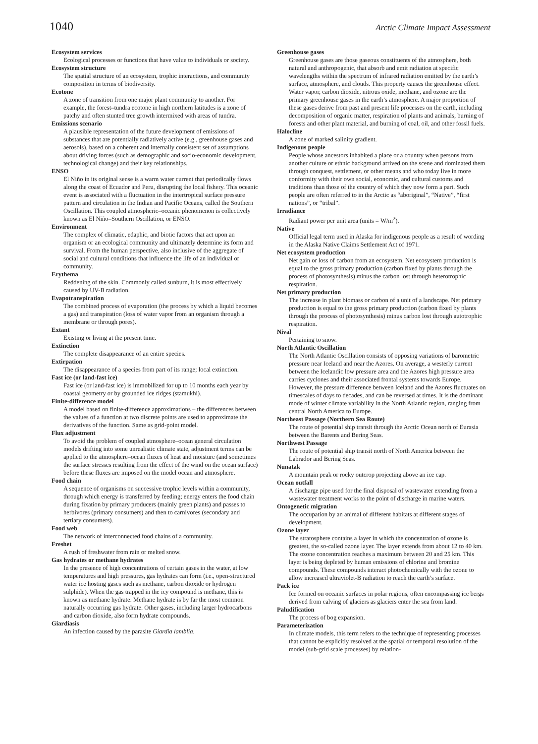1040 Arctic Climate Impact Assessment
Ecosystem services
Ecological processes or functions that have value to individuals or society.
Ecosystem structure
The spatial structure of an ecosystem, trophic interactions, and community composition in terms of biodiversity.
Ecotone
A zone of transition from one major plant community to another. For example, the forest–tundra ecotone in high northern latitudes is a zone of patchy and often stunted tree growth intermixed with areas of tundra.
Emissions scenario
A plausible representation of the future development of emissions of substances that are potentially radiatively active (e.g., greenhouse gases and aerosols), based on a coherent and internally consistent set of assumptions about driving forces (such as demographic and socio-economic development, technological change) and their key relationships.
ENSO
El Niño in its original sense is a warm water current that periodically flows along the coast of Ecuador and Peru, disrupting the local fishery. This oceanic event is associated with a fluctuation in the intertropical surface pressure pattern and circulation in the Indian and Pacific Oceans, called the Southern Oscillation. This coupled atmospheric–oceanic phenomenon is collectively known as El Niño–Southern Oscillation, or ENSO.
Environment
The complex of climatic, edaphic, and biotic factors that act upon an organism or an ecological community and ultimately determine its form and survival. From the human perspective, also inclusive of the aggregate of social and cultural conditions that influence the life of an individual or community.
Erythema
Reddening of the skin. Commonly called sunburn, it is most effectively caused by UV-B radiation.
Evapotranspiration
The combined process of evaporation (the process by which a liquid becomes a gas) and transpiration (loss of water vapor from an organism through a membrane or through pores).
Extant
Existing or living at the present time.
Extinction
The complete disappearance of an entire species.
Extirpation
The disappearance of a species from part of its range; local extinction.
Fast ice (or land-fast ice)
Fast ice (or land-fast ice) is immobilized for up to 10 months each year by coastal geometry or by grounded ice ridges (stamukhi).
Finite-difference model
A model based on finite-difference approximations – the differences between the values of a function at two discrete points are used to approximate the derivatives of the function. Same as grid-point model.
Flux adjustment
To avoid the problem of coupled atmosphere–ocean general circulation models drifting into some unrealistic climate state, adjustment terms can be applied to the atmosphere–ocean fluxes of heat and moisture (and sometimes the surface stresses resulting from the effect of the wind on the ocean surface) before these fluxes are imposed on the model ocean and atmosphere.
Food chain
A sequence of organisms on successive trophic levels within a community, through which energy is transferred by feeding; energy enters the food chain during fixation by primary producers (mainly green plants) and passes to herbivores (primary consumers) and then to carnivores (secondary and tertiary consumers).
Food web
The network of interconnected food chains of a community.
Freshet
A rush of freshwater from rain or melted snow.
Gas hydrates or methane hydrates
In the presence of high concentrations of certain gases in the water, at low temperatures and high pressures, gas hydrates can form (i.e., open-structured water ice hosting gases such as methane, carbon dioxide or hydrogen sulphide). When the gas trapped in the icy compound is methane, this is known as methane hydrate. Methane hydrate is by far the most common naturally occurring gas hydrate. Other gases, including larger hydrocarbons and carbon dioxide, also form hydrate compounds.
Giardiasis
An infection caused by the parasite Giardia lamblia.
Greenhouse gases
Greenhouse gases are those gaseous constituents of the atmosphere, both natural and anthropogenic, that absorb and emit radiation at specific wavelengths within the spectrum of infrared radiation emitted by the earth’s surface, atmosphere, and clouds. This property causes the greenhouse effect. Water vapor, carbon dioxide, nitrous oxide, methane, and ozone are the primary greenhouse gases in the earth’s atmosphere. A major proportion of these gases derive from past and present life processes on the earth, including decomposition of organic matter, respiration of plants and animals, burning of forests and other plant material, and burning of coal, oil, and other fossil fuels.
Halocline
A zone of marked salinity gradient.
Indigenous people
People whose ancestors inhabited a place or a country when persons from another culture or ethnic background arrived on the scene and dominated them through conquest, settlement, or other means and who today live in more conformity with their own social, economic, and cultural customs and traditions than those of the country of which they now form a part. Such people are often referred to in the Arctic as “aboriginal”, “Native”, “first nations”, or “tribal”.
Irradiance
Radiant power per unit area (units = W/m<sup>2</sup>).
Native
Official legal term used in Alaska for indigenous people as a result of wording in the Alaska Native Claims Settlement Act of 1971.
Net ecosystem production
Net gain or loss of carbon from an ecosystem. Net ecosystem production is equal to the gross primary production (carbon fixed by plants through the process of photosynthesis) minus the carbon lost through heterotrophic respiration.
Net primary production
The increase in plant biomass or carbon of a unit of a landscape. Net primary production is equal to the gross primary production (carbon fixed by plants through the process of photosynthesis) minus carbon lost through autotrophic respiration.
Nival
Pertaining to snow.
North Atlantic Oscillation
The North Atlantic Oscillation consists of opposing variations of barometric pressure near Iceland and near the Azores. On average, a westerly current between the Icelandic low pressure area and the Azores high pressure area carries cyclones and their associated frontal systems towards Europe. However, the pressure difference between Iceland and the Azores fluctuates on timescales of days to decades, and can be reversed at times. It is the dominant mode of winter climate variability in the North Atlantic region, ranging from central North America to Europe.
Northeast Passage (Northern Sea Route)
The route of potential ship transit through the Arctic Ocean north of Eurasia between the Barents and Bering Seas.
Northwest Passage
The route of potential ship transit north of North America between the Labrador and Bering Seas.
Nunatak
A mountain peak or rocky outcrop projecting above an ice cap.
Ocean outfall
A discharge pipe used for the final disposal of wastewater extending from a wastewater treatment works to the point of discharge in marine waters.
Ontogenetic migration
The occupation by an animal of different habitats at different stages of development.
Ozone layer
The stratosphere contains a layer in which the concentration of ozone is greatest, the so-called ozone layer. The layer extends from about 12 to 40 km. The ozone concentration reaches a maximum between 20 and 25 km. This layer is being depleted by human emissions of chlorine and bromine compounds. These compounds interact photochemically with the ozone to allow increased ultraviolet-B radiation to reach the earth’s surface.
Pack ice
Ice formed on oceanic surfaces in polar regions, often encompassing ice bergs derived from calving of glaciers as glaciers enter the sea from land.
Paludification
The process of bog expansion.
Parameterization
In climate models, this term refers to the technique of representing processes that cannot be explicitly resolved at the spatial or temporal resolution of the model (sub-grid scale processes) by relation-